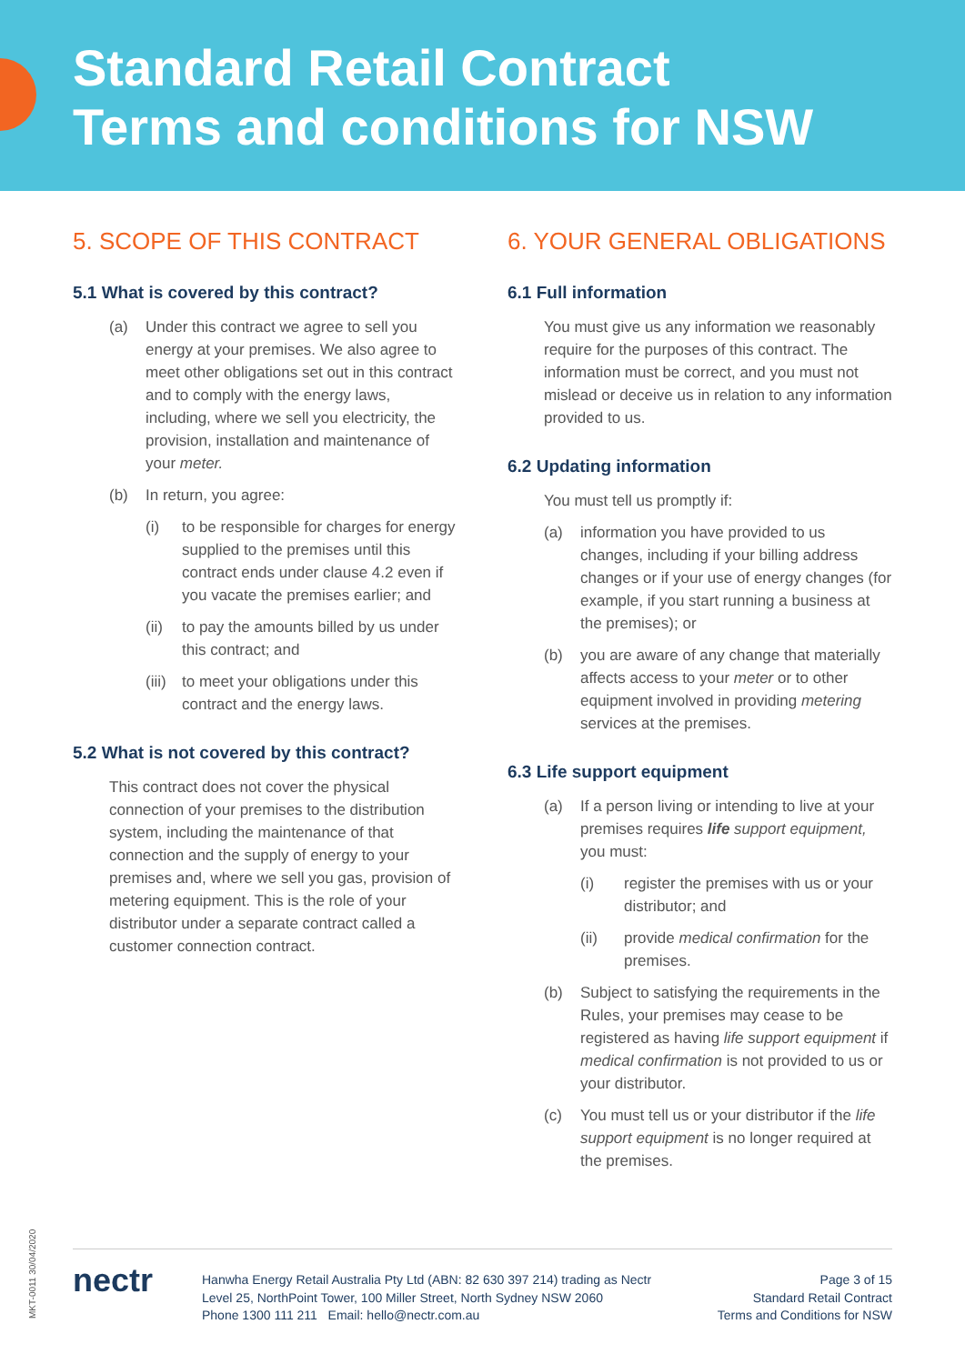Standard Retail Contract
Terms and conditions for NSW
5. SCOPE OF THIS CONTRACT
5.1 What is covered by this contract?
(a) Under this contract we agree to sell you energy at your premises. We also agree to meet other obligations set out in this contract and to comply with the energy laws, including, where we sell you electricity, the provision, installation and maintenance of your meter.
(b) In return, you agree:
(i) to be responsible for charges for energy supplied to the premises until this contract ends under clause 4.2 even if you vacate the premises earlier; and
(ii) to pay the amounts billed by us under this contract; and
(iii) to meet your obligations under this contract and the energy laws.
5.2 What is not covered by this contract?
This contract does not cover the physical connection of your premises to the distribution system, including the maintenance of that connection and the supply of energy to your premises and, where we sell you gas, provision of metering equipment. This is the role of your distributor under a separate contract called a customer connection contract.
6. YOUR GENERAL OBLIGATIONS
6.1 Full information
You must give us any information we reasonably require for the purposes of this contract. The information must be correct, and you must not mislead or deceive us in relation to any information provided to us.
6.2 Updating information
You must tell us promptly if:
(a) information you have provided to us changes, including if your billing address changes or if your use of energy changes (for example, if you start running a business at the premises); or
(b) you are aware of any change that materially affects access to your meter or to other equipment involved in providing metering services at the premises.
6.3 Life support equipment
(a) If a person living or intending to live at your premises requires life support equipment, you must:
(i) register the premises with us or your distributor; and
(ii) provide medical confirmation for the premises.
(b) Subject to satisfying the requirements in the Rules, your premises may cease to be registered as having life support equipment if medical confirmation is not provided to us or your distributor.
(c) You must tell us or your distributor if the life support equipment is no longer required at the premises.
MKT-0011 30/04/2020
nectr
Hanwha Energy Retail Australia Pty Ltd (ABN: 82 630 397 214) trading as Nectr
Level 25, NorthPoint Tower, 100 Miller Street, North Sydney NSW 2060
Phone 1300 111 211 Email: hello@nectr.com.au
Page 3 of 15
Standard Retail Contract
Terms and Conditions for NSW